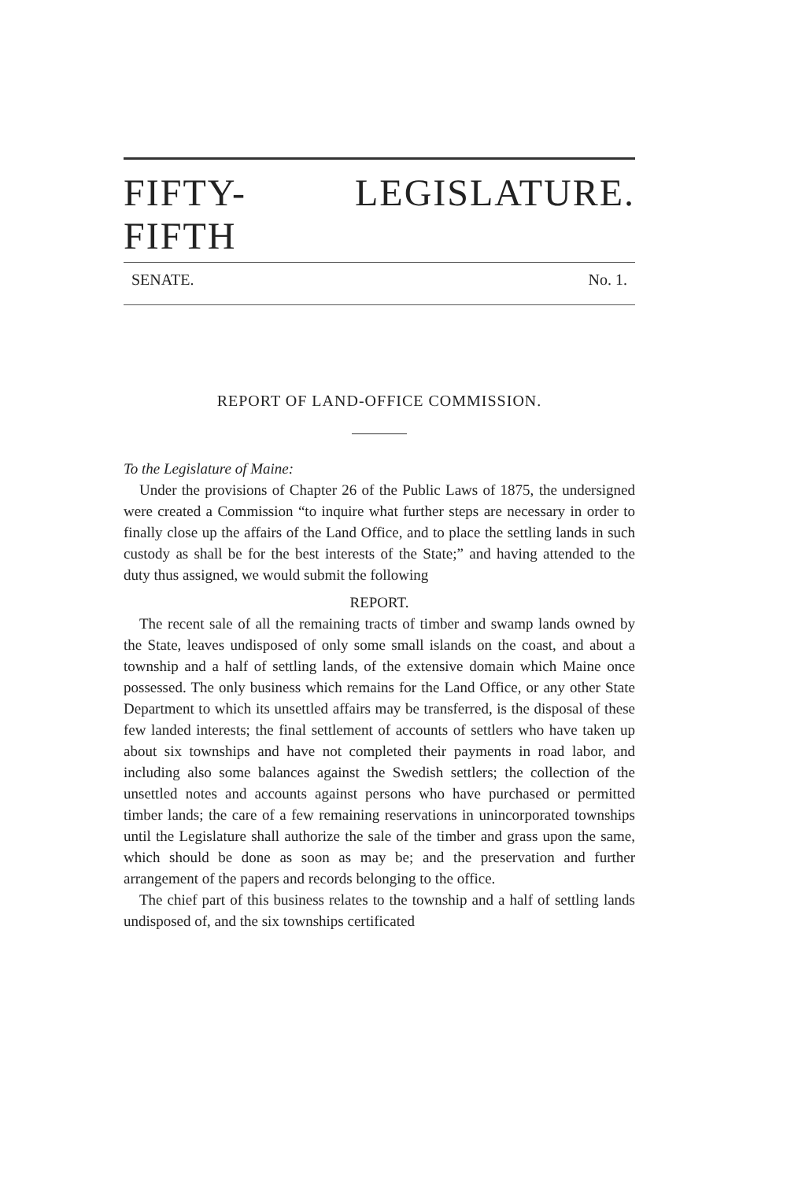FIFTY-FIFTH LEGISLATURE.
SENATE. No. 1.
REPORT OF LAND-OFFICE COMMISSION.
To the Legislature of Maine:
Under the provisions of Chapter 26 of the Public Laws of 1875, the undersigned were created a Commission “to inquire what further steps are necessary in order to finally close up the affairs of the Land Office, and to place the settling lands in such custody as shall be for the best interests of the State;” and having attended to the duty thus assigned, we would submit the following
REPORT.
The recent sale of all the remaining tracts of timber and swamp lands owned by the State, leaves undisposed of only some small islands on the coast, and about a township and a half of settling lands, of the extensive domain which Maine once possessed. The only business which remains for the Land Office, or any other State Department to which its unsettled affairs may be transferred, is the disposal of these few landed interests; the final settlement of accounts of settlers who have taken up about six townships and have not completed their payments in road labor, and including also some balances against the Swedish settlers; the collection of the unsettled notes and accounts against persons who have purchased or permitted timber lands; the care of a few remaining reservations in unincorporated townships until the Legislature shall authorize the sale of the timber and grass upon the same, which should be done as soon as may be; and the preservation and further arrangement of the papers and records belonging to the office.
The chief part of this business relates to the township and a half of settling lands undisposed of, and the six townships certificated